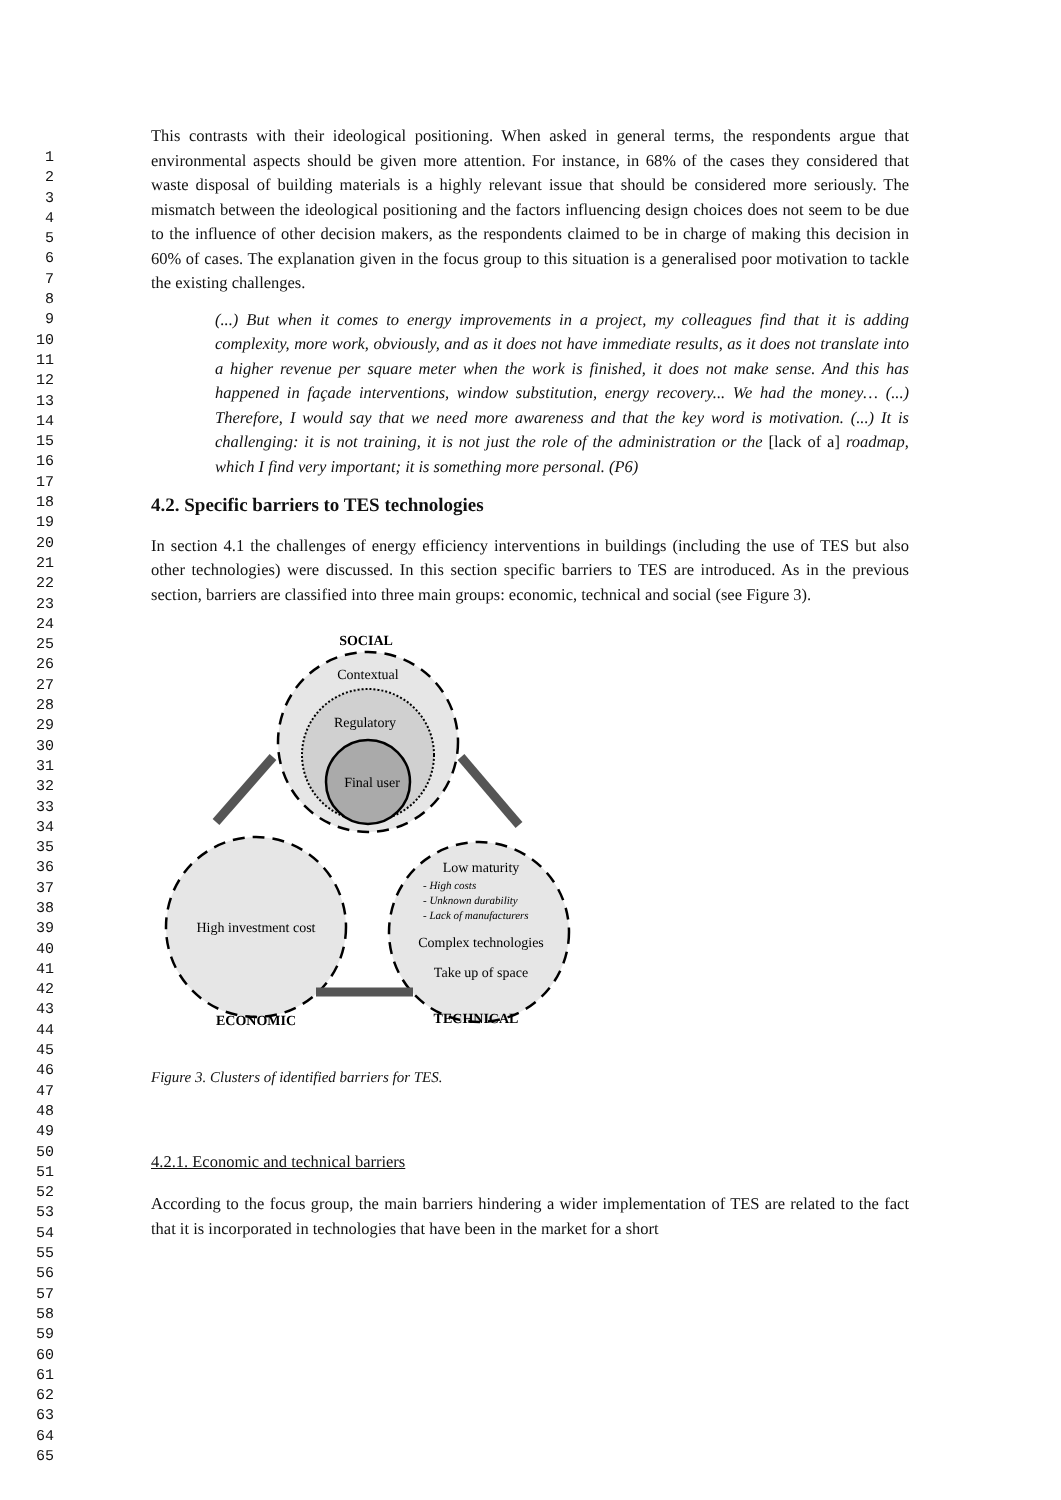1
2
3
4
5
6
7
8
9
10
11
12
13
14
15
16
17
18
19
20
21
22
23
24
25
26
27
28
29
30
31
32
33
34
35
36
37
38
39
40
41
42
43
44
45
46
47
48
49
50
51
52
53
54
55
56
57
58
59
60
61
62
63
64
65
This contrasts with their ideological positioning. When asked in general terms, the respondents argue that environmental aspects should be given more attention. For instance, in 68% of the cases they considered that waste disposal of building materials is a highly relevant issue that should be considered more seriously. The mismatch between the ideological positioning and the factors influencing design choices does not seem to be due to the influence of other decision makers, as the respondents claimed to be in charge of making this decision in 60% of cases. The explanation given in the focus group to this situation is a generalised poor motivation to tackle the existing challenges.
(...) But when it comes to energy improvements in a project, my colleagues find that it is adding complexity, more work, obviously, and as it does not have immediate results, as it does not translate into a higher revenue per square meter when the work is finished, it does not make sense. And this has happened in façade interventions, window substitution, energy recovery... We had the money… (...) Therefore, I would say that we need more awareness and that the key word is motivation. (...) It is challenging: it is not training, it is not just the role of the administration or the [lack of a] roadmap, which I find very important; it is something more personal. (P6)
4.2. Specific barriers to TES technologies
In section 4.1 the challenges of energy efficiency interventions in buildings (including the use of TES but also other technologies) were discussed. In this section specific barriers to TES are introduced. As in the previous section, barriers are classified into three main groups: economic, technical and social (see Figure 3).
SOCIAL
Contextual
Regulatory
Final user
High investment cost
Low maturity
- High costs
- Unknown durability
- Lack of manufacturers
Complex technologies
Take up of space
ECONOMIC
TECHNICAL
Figure 3. Clusters of identified barriers for TES.
4.2.1. Economic and technical barriers
According to the focus group, the main barriers hindering a wider implementation of TES are related to the fact that it is incorporated in technologies that have been in the market for a short